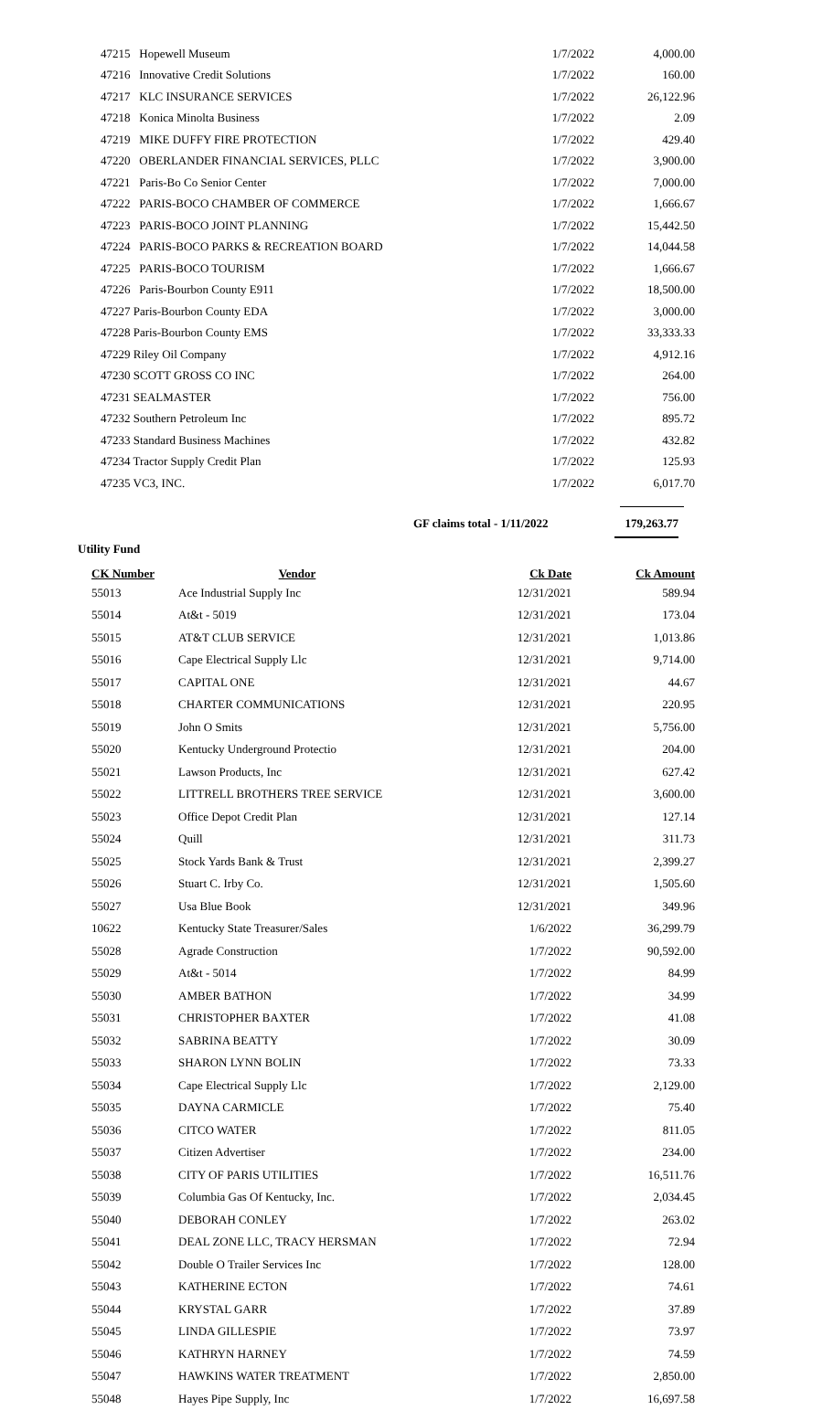| 47215 Hopewell Museum | 1/7/2022 | 4,000.00 |
| 47216 Innovative Credit Solutions | 1/7/2022 | 160.00 |
| 47217 KLC INSURANCE SERVICES | 1/7/2022 | 26,122.96 |
| 47218 Konica Minolta Business | 1/7/2022 | 2.09 |
| 47219 MIKE DUFFY FIRE PROTECTION | 1/7/2022 | 429.40 |
| 47220 OBERLANDER FINANCIAL SERVICES, PLLC | 1/7/2022 | 3,900.00 |
| 47221 Paris-Bo Co Senior Center | 1/7/2022 | 7,000.00 |
| 47222 PARIS-BOCO CHAMBER OF COMMERCE | 1/7/2022 | 1,666.67 |
| 47223 PARIS-BOCO JOINT PLANNING | 1/7/2022 | 15,442.50 |
| 47224 PARIS-BOCO PARKS & RECREATION BOARD | 1/7/2022 | 14,044.58 |
| 47225 PARIS-BOCO TOURISM | 1/7/2022 | 1,666.67 |
| 47226 Paris-Bourbon County E911 | 1/7/2022 | 18,500.00 |
| 47227 Paris-Bourbon County EDA | 1/7/2022 | 3,000.00 |
| 47228 Paris-Bourbon County EMS | 1/7/2022 | 33,333.33 |
| 47229 Riley Oil Company | 1/7/2022 | 4,912.16 |
| 47230 SCOTT GROSS CO INC | 1/7/2022 | 264.00 |
| 47231 SEALMASTER | 1/7/2022 | 756.00 |
| 47232 Southern Petroleum Inc | 1/7/2022 | 895.72 |
| 47233 Standard Business Machines | 1/7/2022 | 432.82 |
| 47234 Tractor Supply Credit Plan | 1/7/2022 | 125.93 |
| 47235 VC3, INC. | 1/7/2022 | 6,017.70 |
GF claims total - 1/11/2022 179,263.77
Utility Fund
| CK Number | Vendor | Ck Date | Ck Amount |
| --- | --- | --- | --- |
| 55013 | Ace Industrial Supply Inc | 12/31/2021 | 589.94 |
| 55014 | At&t - 5019 | 12/31/2021 | 173.04 |
| 55015 | AT&T CLUB SERVICE | 12/31/2021 | 1,013.86 |
| 55016 | Cape Electrical Supply Llc | 12/31/2021 | 9,714.00 |
| 55017 | CAPITAL ONE | 12/31/2021 | 44.67 |
| 55018 | CHARTER COMMUNICATIONS | 12/31/2021 | 220.95 |
| 55019 | John O Smits | 12/31/2021 | 5,756.00 |
| 55020 | Kentucky Underground Protectio | 12/31/2021 | 204.00 |
| 55021 | Lawson Products, Inc | 12/31/2021 | 627.42 |
| 55022 | LITTRELL BROTHERS TREE SERVICE | 12/31/2021 | 3,600.00 |
| 55023 | Office Depot Credit Plan | 12/31/2021 | 127.14 |
| 55024 | Quill | 12/31/2021 | 311.73 |
| 55025 | Stock Yards Bank & Trust | 12/31/2021 | 2,399.27 |
| 55026 | Stuart C. Irby Co. | 12/31/2021 | 1,505.60 |
| 55027 | Usa Blue Book | 12/31/2021 | 349.96 |
| 10622 | Kentucky State Treasurer/Sales | 1/6/2022 | 36,299.79 |
| 55028 | Agrade Construction | 1/7/2022 | 90,592.00 |
| 55029 | At&t - 5014 | 1/7/2022 | 84.99 |
| 55030 | AMBER BATHON | 1/7/2022 | 34.99 |
| 55031 | CHRISTOPHER BAXTER | 1/7/2022 | 41.08 |
| 55032 | SABRINA BEATTY | 1/7/2022 | 30.09 |
| 55033 | SHARON LYNN BOLIN | 1/7/2022 | 73.33 |
| 55034 | Cape Electrical Supply Llc | 1/7/2022 | 2,129.00 |
| 55035 | DAYNA CARMICLE | 1/7/2022 | 75.40 |
| 55036 | CITCO WATER | 1/7/2022 | 811.05 |
| 55037 | Citizen Advertiser | 1/7/2022 | 234.00 |
| 55038 | CITY OF PARIS UTILITIES | 1/7/2022 | 16,511.76 |
| 55039 | Columbia Gas Of Kentucky, Inc. | 1/7/2022 | 2,034.45 |
| 55040 | DEBORAH CONLEY | 1/7/2022 | 263.02 |
| 55041 | DEAL ZONE LLC, TRACY HERSMAN | 1/7/2022 | 72.94 |
| 55042 | Double O Trailer Services Inc | 1/7/2022 | 128.00 |
| 55043 | KATHERINE ECTON | 1/7/2022 | 74.61 |
| 55044 | KRYSTAL GARR | 1/7/2022 | 37.89 |
| 55045 | LINDA GILLESPIE | 1/7/2022 | 73.97 |
| 55046 | KATHRYN HARNEY | 1/7/2022 | 74.59 |
| 55047 | HAWKINS WATER TREATMENT | 1/7/2022 | 2,850.00 |
| 55048 | Hayes Pipe Supply, Inc | 1/7/2022 | 16,697.58 |